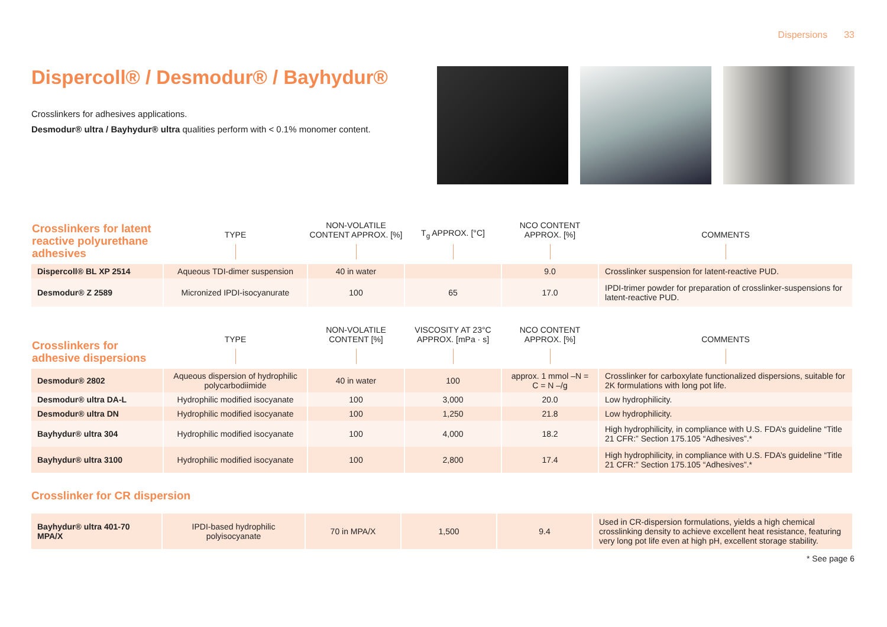Dispersions 33
Dispercoll® / Desmodur® / Bayhydur®
Crosslinkers for adhesives applications.
Desmodur® ultra / Bayhydur® ultra qualities perform with < 0.1% monomer content.
| Crosslinkers for latent reactive polyurethane adhesives | TYPE | NON-VOLATILE CONTENT APPROX. [%] | T<sub>g</sub> APPROX. [°C] | NCO CONTENT APPROX. [%] | COMMENTS |
| --- | --- | --- | --- | --- | --- |
| Dispercoll® BL XP 2514 | Aqueous TDI-dimer suspension | 40 in water | | 9.0 | Crosslinker suspension for latent-reactive PUD. |
| Desmodur® Z 2589 | Micronized IPDI-isocyanurate | 100 | 65 | 17.0 | IPDI-trimer powder for preparation of crosslinker-suspensions for latent-reactive PUD. |
| Crosslinkers for adhesive dispersions | TYPE | NON-VOLATILE CONTENT [%] | VISCOSITY AT 23°C APPROX. [mPa · s] | NCO CONTENT APPROX. [%] | COMMENTS |
| --- | --- | --- | --- | --- | --- |
| Desmodur® 2802 | Aqueous dispersion of hydrophilic polycarbodiimide | 40 in water | 100 | approx. 1 mmol –N = C = N –/g | Crosslinker for carboxylate functionalized dispersions, suitable for 2K formulations with long pot life. |
| Desmodur® ultra DA-L | Hydrophilic modified isocyanate | 100 | 3,000 | 20.0 | Low hydrophilicity. |
| Desmodur® ultra DN | Hydrophilic modified isocyanate | 100 | 1,250 | 21.8 | Low hydrophilicity. |
| Bayhydur® ultra 304 | Hydrophilic modified isocyanate | 100 | 4,000 | 18.2 | High hydrophilicity, in compliance with U.S. FDA’s guideline “Title 21 CFR:” Section 175.105 “Adhesives”.* |
| Bayhydur® ultra 3100 | Hydrophilic modified isocyanate | 100 | 2,800 | 17.4 | High hydrophilicity, in compliance with U.S. FDA’s guideline “Title 21 CFR:” Section 175.105 “Adhesives”.* |
Crosslinker for CR dispersion
| Bayhydur® ultra 401-70 MPA/X | IPDI-based hydrophilic polyisocyanate | 70 in MPA/X | 1,500 | 9.4 | Used in CR-dispersion formulations, yields a high chemical crosslinking density to achieve excellent heat resistance, featuring very long pot life even at high pH, excellent storage stability. |
* See page 6